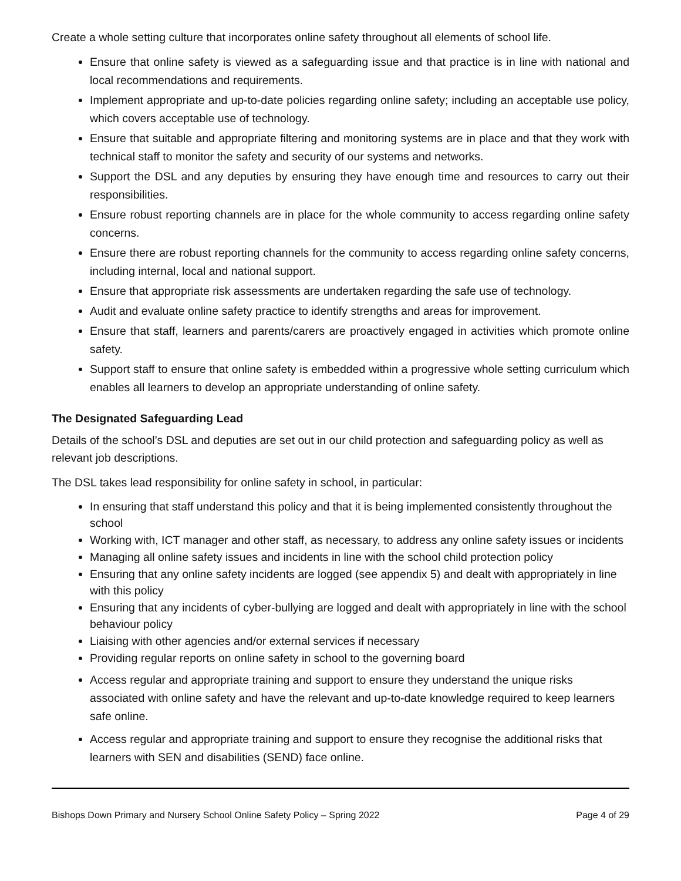Create a whole setting culture that incorporates online safety throughout all elements of school life.
Ensure that online safety is viewed as a safeguarding issue and that practice is in line with national and local recommendations and requirements.
Implement appropriate and up-to-date policies regarding online safety; including an acceptable use policy, which covers acceptable use of technology.
Ensure that suitable and appropriate filtering and monitoring systems are in place and that they work with technical staff to monitor the safety and security of our systems and networks.
Support the DSL and any deputies by ensuring they have enough time and resources to carry out their responsibilities.
Ensure robust reporting channels are in place for the whole community to access regarding online safety concerns.
Ensure there are robust reporting channels for the community to access regarding online safety concerns, including internal, local and national support.
Ensure that appropriate risk assessments are undertaken regarding the safe use of technology.
Audit and evaluate online safety practice to identify strengths and areas for improvement.
Ensure that staff, learners and parents/carers are proactively engaged in activities which promote online safety.
Support staff to ensure that online safety is embedded within a progressive whole setting curriculum which enables all learners to develop an appropriate understanding of online safety.
The Designated Safeguarding Lead
Details of the school’s DSL and deputies are set out in our child protection and safeguarding policy as well as relevant job descriptions.
The DSL takes lead responsibility for online safety in school, in particular:
In ensuring that staff understand this policy and that it is being implemented consistently throughout the school
Working with, ICT manager and other staff, as necessary, to address any online safety issues or incidents
Managing all online safety issues and incidents in line with the school child protection policy
Ensuring that any online safety incidents are logged (see appendix 5) and dealt with appropriately in line with this policy
Ensuring that any incidents of cyber-bullying are logged and dealt with appropriately in line with the school behaviour policy
Liaising with other agencies and/or external services if necessary
Providing regular reports on online safety in school to the governing board
Access regular and appropriate training and support to ensure they understand the unique risks associated with online safety and have the relevant and up-to-date knowledge required to keep learners safe online.
Access regular and appropriate training and support to ensure they recognise the additional risks that learners with SEN and disabilities (SEND) face online.
Bishops Down Primary and Nursery School Online Safety Policy – Spring 2022 Page 4 of 29